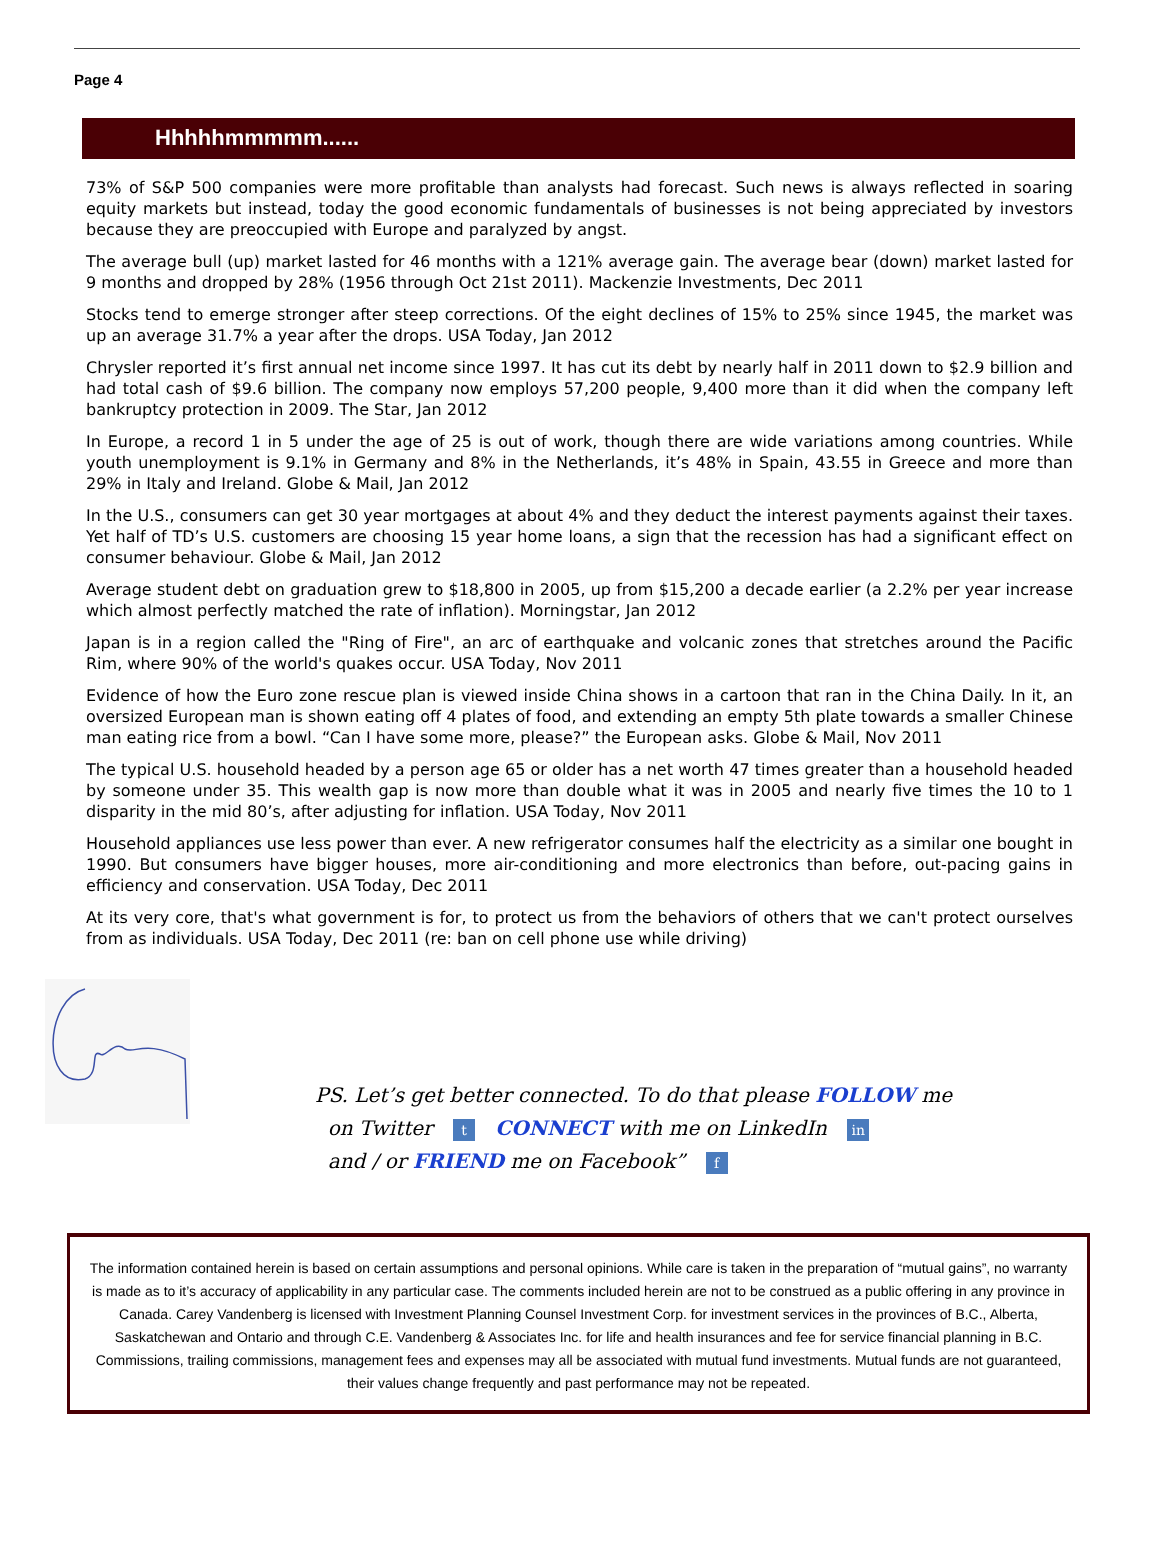Page 4
Hhhhhmmmmm......
73% of S&P 500 companies were more profitable than analysts had forecast. Such news is always reflected in soaring equity markets but instead, today the good economic fundamentals of businesses is not being appreciated by investors because they are preoccupied with Europe and paralyzed by angst.
The average bull (up) market lasted for 46 months with a 121% average gain. The average bear (down) market lasted for 9 months and dropped by 28% (1956 through Oct 21st 2011). Mackenzie Investments, Dec 2011
Stocks tend to emerge stronger after steep corrections. Of the eight declines of 15% to 25% since 1945, the market was up an average 31.7% a year after the drops. USA Today, Jan 2012
Chrysler reported it’s first annual net income since 1997. It has cut its debt by nearly half in 2011 down to $2.9 billion and had total cash of $9.6 billion. The company now employs 57,200 people, 9,400 more than it did when the company left bankruptcy protection in 2009. The Star, Jan 2012
In Europe, a record 1 in 5 under the age of 25 is out of work, though there are wide variations among countries. While youth unemployment is 9.1% in Germany and 8% in the Netherlands, it’s 48% in Spain, 43.55 in Greece and more than 29% in Italy and Ireland. Globe & Mail, Jan 2012
In the U.S., consumers can get 30 year mortgages at about 4% and they deduct the interest payments against their taxes. Yet half of TD’s U.S. customers are choosing 15 year home loans, a sign that the recession has had a significant effect on consumer behaviour. Globe & Mail, Jan 2012
Average student debt on graduation grew to $18,800 in 2005, up from $15,200 a decade earlier (a 2.2% per year increase which almost perfectly matched the rate of inflation). Morningstar, Jan 2012
Japan is in a region called the "Ring of Fire", an arc of earthquake and volcanic zones that stretches around the Pacific Rim, where 90% of the world's quakes occur. USA Today, Nov 2011
Evidence of how the Euro zone rescue plan is viewed inside China shows in a cartoon that ran in the China Daily. In it, an oversized European man is shown eating off 4 plates of food, and extending an empty 5th plate towards a smaller Chinese man eating rice from a bowl. “Can I have some more, please?” the European asks. Globe & Mail, Nov 2011
The typical U.S. household headed by a person age 65 or older has a net worth 47 times greater than a household headed by someone under 35. This wealth gap is now more than double what it was in 2005 and nearly five times the 10 to 1 disparity in the mid 80’s, after adjusting for inflation. USA Today, Nov 2011
Household appliances use less power than ever. A new refrigerator consumes half the electricity as a similar one bought in 1990. But consumers have bigger houses, more air-conditioning and more electronics than before, out-pacing gains in efficiency and conservation. USA Today, Dec 2011
At its very core, that's what government is for, to protect us from the behaviors of others that we can't protect ourselves from as individuals. USA Today, Dec 2011 (re: ban on cell phone use while driving)
PS. Let’s get better connected. To do that please FOLLOW me
on Twitter t CONNECT with me on LinkedIn in
and / or FRIEND me on Facebook” f
The information contained herein is based on certain assumptions and personal opinions. While care is taken in the preparation of “mutual gains”, no warranty is made as to it’s accuracy of applicability in any particular case. The comments included herein are not to be construed as a public offering in any province in Canada. Carey Vandenberg is licensed with Investment Planning Counsel Investment Corp. for investment services in the provinces of B.C., Alberta, Saskatchewan and Ontario and through C.E. Vandenberg & Associates Inc. for life and health insurances and fee for service financial planning in B.C. Commissions, trailing commissions, management fees and expenses may all be associated with mutual fund investments. Mutual funds are not guaranteed, their values change frequently and past performance may not be repeated.